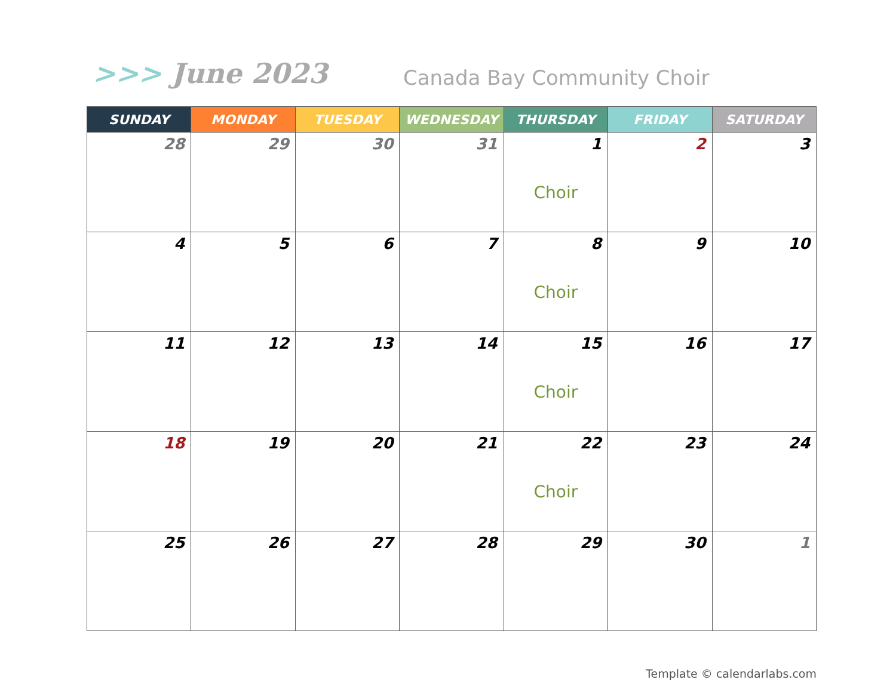>>> June 2023
Canada Bay Community Choir
| SUNDAY | MONDAY | TUESDAY | WEDNESDAY | THURSDAY | FRIDAY | SATURDAY |
| --- | --- | --- | --- | --- | --- | --- |
| 28 | 29 | 30 | 31 | 1 Choir | 2 | 3 |
| 4 | 5 | 6 | 7 | 8 Choir | 9 | 10 |
| 11 | 12 | 13 | 14 | 15 Choir | 16 | 17 |
| 18 | 19 | 20 | 21 | 22 Choir | 23 | 24 |
| 25 | 26 | 27 | 28 | 29 | 30 | 1 |
Template © calendarlabs.com